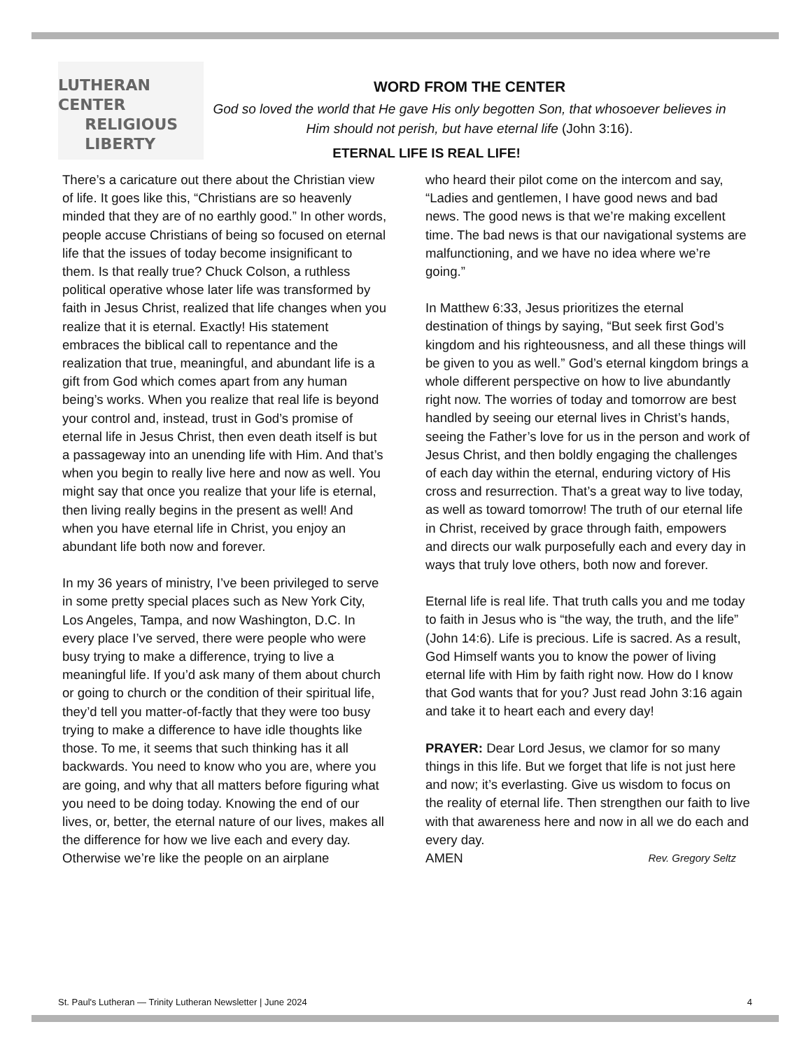LUTHERAN
CENTER
RELIGIOUS
LIBERTY
WORD FROM THE CENTER
God so loved the world that He gave His only begotten Son, that whosoever believes in Him should not perish, but have eternal life (John 3:16).
ETERNAL LIFE IS REAL LIFE!
There’s a caricature out there about the Christian view of life. It goes like this, “Christians are so heavenly minded that they are of no earthly good.” In other words, people accuse Christians of being so focused on eternal life that the issues of today become insignificant to them. Is that really true? Chuck Colson, a ruthless political operative whose later life was transformed by faith in Jesus Christ, realized that life changes when you realize that it is eternal. Exactly! His statement embraces the biblical call to repentance and the realization that true, meaningful, and abundant life is a gift from God which comes apart from any human being’s works. When you realize that real life is beyond your control and, instead, trust in God’s promise of eternal life in Jesus Christ, then even death itself is but a passageway into an unending life with Him. And that’s when you begin to really live here and now as well. You might say that once you realize that your life is eternal, then living really begins in the present as well! And when you have eternal life in Christ, you enjoy an abundant life both now and forever.
In my 36 years of ministry, I’ve been privileged to serve in some pretty special places such as New York City, Los Angeles, Tampa, and now Washington, D.C. In every place I’ve served, there were people who were busy trying to make a difference, trying to live a meaningful life. If you’d ask many of them about church or going to church or the condition of their spiritual life, they’d tell you matter-of-factly that they were too busy trying to make a difference to have idle thoughts like those. To me, it seems that such thinking has it all backwards. You need to know who you are, where you are going, and why that all matters before figuring what you need to be doing today. Knowing the end of our lives, or, better, the eternal nature of our lives, makes all the difference for how we live each and every day. Otherwise we’re like the people on an airplane
who heard their pilot come on the intercom and say, “Ladies and gentlemen, I have good news and bad news. The good news is that we’re making excellent time. The bad news is that our navigational systems are malfunctioning, and we have no idea where we’re going.”
In Matthew 6:33, Jesus prioritizes the eternal destination of things by saying, “But seek first God’s kingdom and his righteousness, and all these things will be given to you as well.” God’s eternal kingdom brings a whole different perspective on how to live abundantly right now. The worries of today and tomorrow are best handled by seeing our eternal lives in Christ’s hands, seeing the Father’s love for us in the person and work of Jesus Christ, and then boldly engaging the challenges of each day within the eternal, enduring victory of His cross and resurrection. That’s a great way to live today, as well as toward tomorrow! The truth of our eternal life in Christ, received by grace through faith, empowers and directs our walk purposefully each and every day in ways that truly love others, both now and forever.
Eternal life is real life. That truth calls you and me today to faith in Jesus who is “the way, the truth, and the life” (John 14:6). Life is precious. Life is sacred. As a result, God Himself wants you to know the power of living eternal life with Him by faith right now. How do I know that God wants that for you? Just read John 3:16 again and take it to heart each and every day!
PRAYER: Dear Lord Jesus, we clamor for so many things in this life. But we forget that life is not just here and now; it’s everlasting. Give us wisdom to focus on the reality of eternal life. Then strengthen our faith to live with that awareness here and now in all we do each and every day.
AMEN Rev. Gregory Seltz
St. Paul's Lutheran — Trinity Lutheran Newsletter | June 2024 4